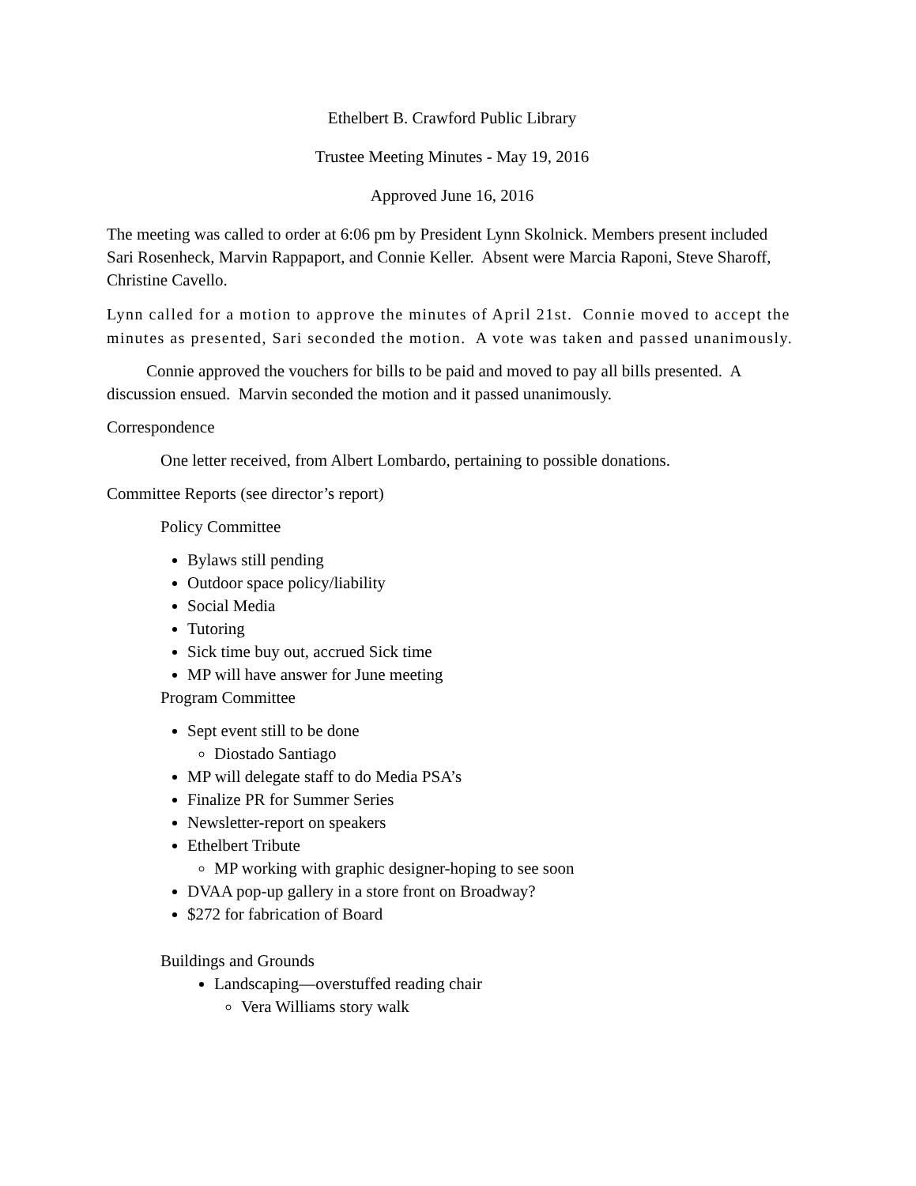Ethelbert B. Crawford Public Library
Trustee Meeting Minutes - May 19, 2016
Approved June 16, 2016
The meeting was called to order at 6:06 pm by President Lynn Skolnick. Members present included Sari Rosenheck, Marvin Rappaport, and Connie Keller. Absent were Marcia Raponi, Steve Sharoff, Christine Cavello.
Lynn called for a motion to approve the minutes of April 21st. Connie moved to accept the minutes as presented, Sari seconded the motion. A vote was taken and passed unanimously.
Connie approved the vouchers for bills to be paid and moved to pay all bills presented. A discussion ensued. Marvin seconded the motion and it passed unanimously.
Correspondence
One letter received, from Albert Lombardo, pertaining to possible donations.
Committee Reports (see director’s report)
Policy Committee
Bylaws still pending
Outdoor space policy/liability
Social Media
Tutoring
Sick time buy out, accrued Sick time
MP will have answer for June meeting
Program Committee
Sept event still to be done
Diostado Santiago
MP will delegate staff to do Media PSA’s
Finalize PR for Summer Series
Newsletter-report on speakers
Ethelbert Tribute
MP working with graphic designer-hoping to see soon
DVAA pop-up gallery in a store front on Broadway?
$272 for fabrication of Board
Buildings and Grounds
Landscaping—overstuffed reading chair
Vera Williams story walk